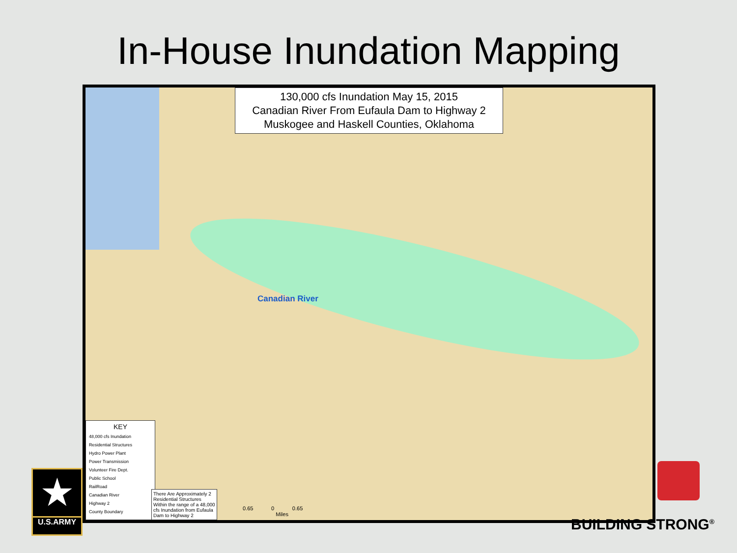In-House Inundation Mapping
130,000 cfs Inundation May 15, 2015
Canadian River From Eufaula Dam to Highway 2
Muskogee and Haskell Counties, Oklahoma
Canadian River
KEY
48,000 cfs Inundation
Residential Structures
Hydro Power Plant
Power Transmission
Volunteer Fire Dept.
Public School
RailRoad
Canadian River
Highway 2
County Boundary
There Are Approximately 2 Residential Structures Within the range of a 48,000 cfs Inundation from Eufaula Dam to Highway 2
0.65 0 0.65
Miles
★
U.S.ARMY
BUILDING STRONG<sup>®</sup>